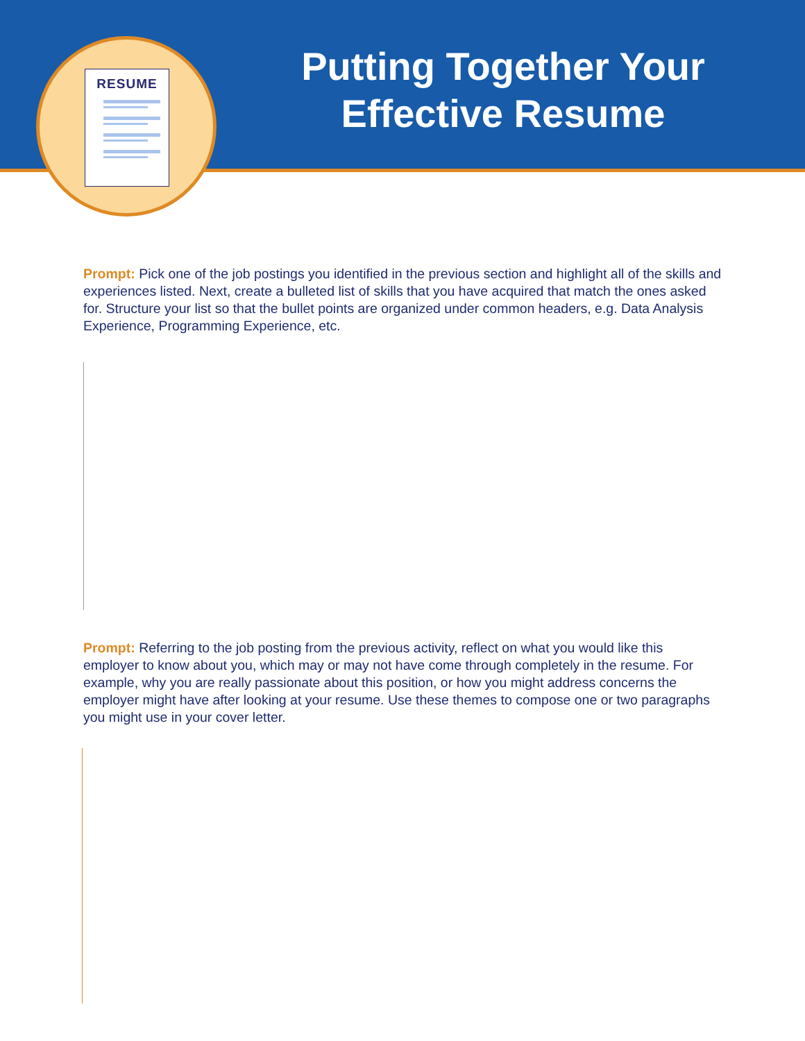Putting Together Your Effective Resume
RESUME
Prompt: Pick one of the job postings you identified in the previous section and highlight all of the skills and experiences listed. Next, create a bulleted list of skills that you have acquired that match the ones asked for. Structure your list so that the bullet points are organized under common headers, e.g. Data Analysis Experience, Programming Experience, etc.
Prompt: Referring to the job posting from the previous activity, reflect on what you would like this employer to know about you, which may or may not have come through completely in the resume. For example, why you are really passionate about this position, or how you might address concerns the employer might have after looking at your resume. Use these themes to compose one or two paragraphs you might use in your cover letter.